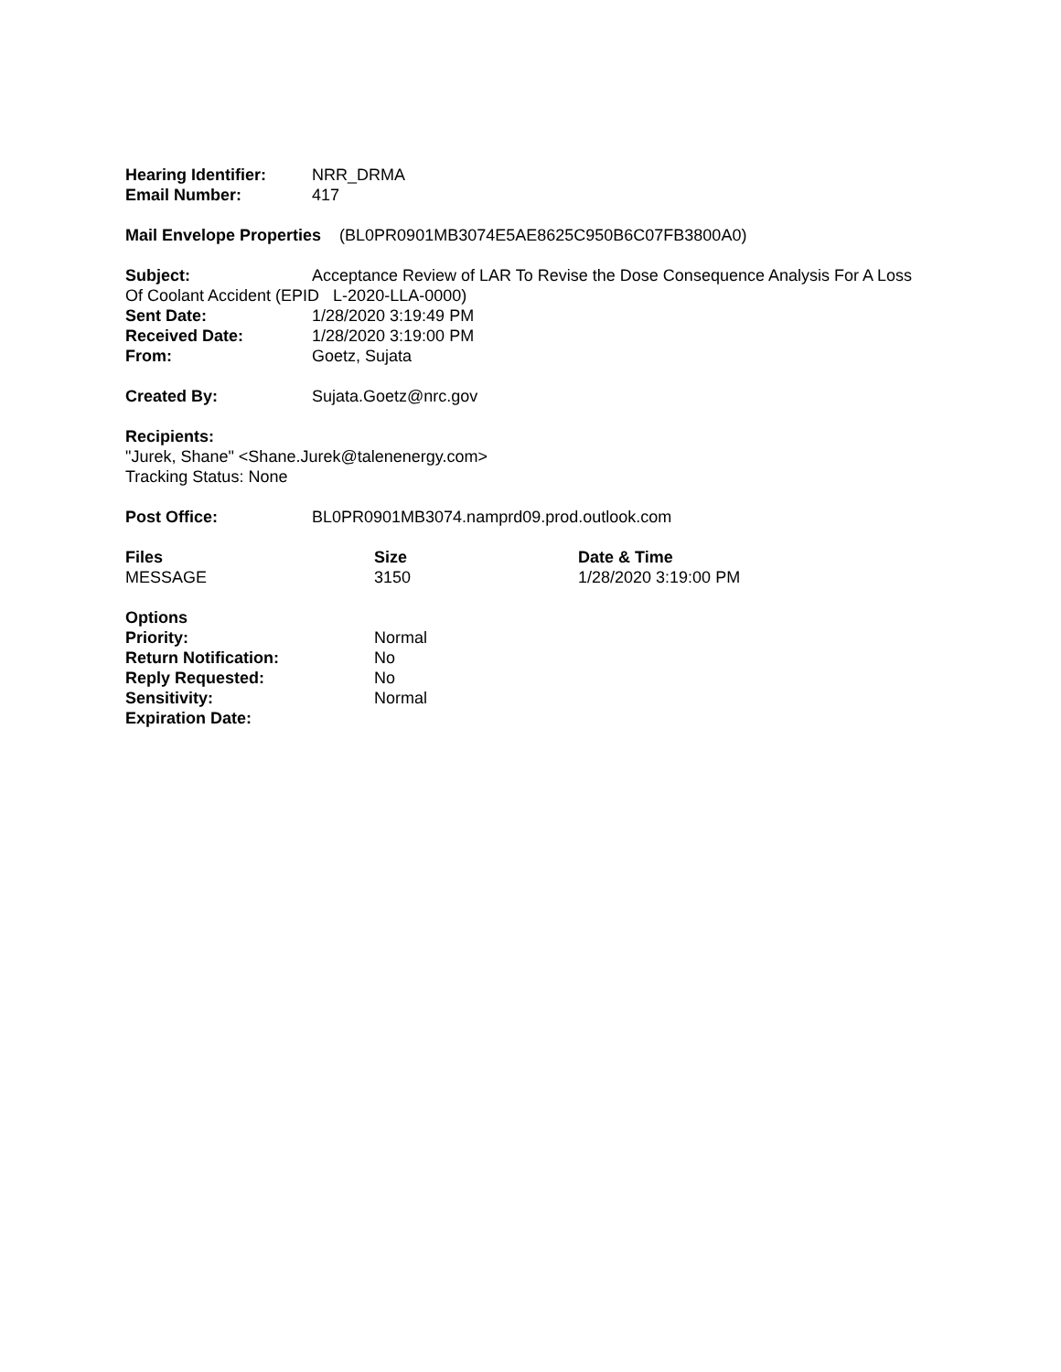Hearing Identifier:
NRR_DRMA
Email Number: 417
Mail Envelope Properties (BL0PR0901MB3074E5AE8625C950B6C07FB3800A0)
Subject: Acceptance Review of LAR To Revise the Dose Consequence Analysis For A Loss Of Coolant Accident (EPID L-2020-LLA-0000)
Sent Date: 1/28/2020 3:19:49 PM
Received Date: 1/28/2020 3:19:00 PM
From: Goetz, Sujata
Created By: Sujata.Goetz@nrc.gov
Recipients:
"Jurek, Shane" <Shane.Jurek@talenenergy.com>
Tracking Status: None
Post Office: BL0PR0901MB3074.namprd09.prod.outlook.com
| Files | Size | Date & Time |
| --- | --- | --- |
| MESSAGE | 3150 | 1/28/2020 3:19:00 PM |
| Options | |
| Priority: | Normal |
| Return Notification: | No |
| Reply Requested: | No |
| Sensitivity: | Normal |
| Expiration Date: | |